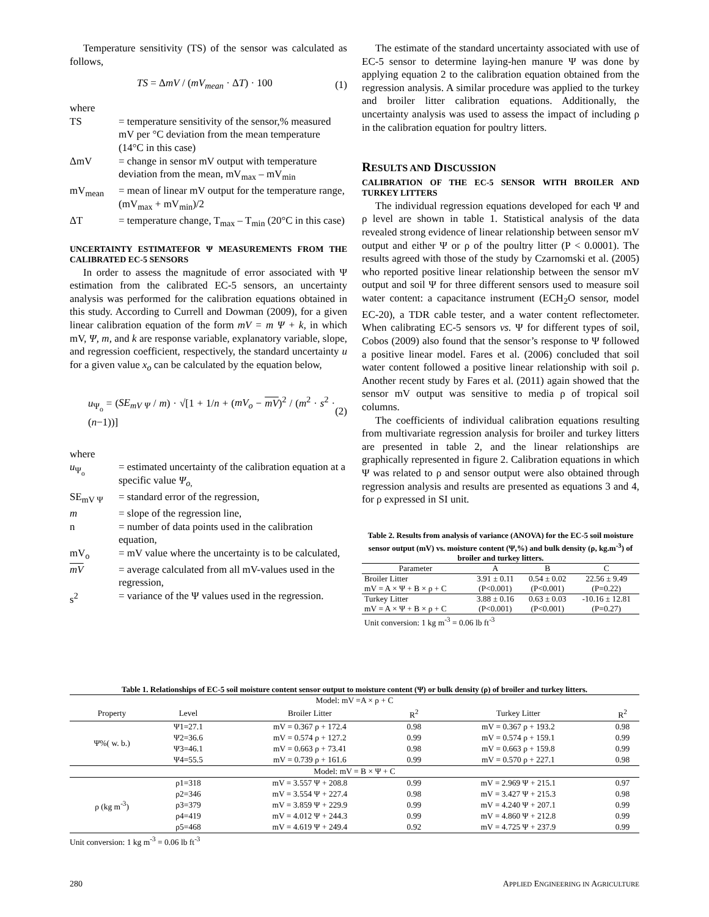Temperature sensitivity (TS) of the sensor was calculated as follows,
TS = ΔmV / (mV<sub>mean</sub> · ΔT) · 100 (1)
where
TS
= temperature sensitivity of the sensor,% measured mV per °C deviation from the mean temperature (14°C in this case)
ΔmV
= change in sensor mV output with temperature deviation from the mean, mV<sub>max</sub> – mV<sub>min</sub>
mV<sub>mean</sub>
= mean of linear mV output for the temperature range, (mV<sub>max</sub> + mV<sub>min</sub>)/2
ΔT
= temperature change, T<sub>max</sub> – T<sub>min</sub> (20°C in this case)
UNCERTAINTY ESTIMATEFOR Ψ MEASUREMENTS FROM THE CALIBRATED EC-5 SENSORS
In order to assess the magnitude of error associated with Ψ estimation from the calibrated EC-5 sensors, an uncertainty analysis was performed for the calibration equations obtained in this study. According to Currell and Dowman (2009), for a given linear calibration equation of the form mV = m Ψ + k, in which mV, Ψ, m, and k are response variable, explanatory variable, slope, and regression coefficient, respectively, the standard uncertainty u for a given value x<sub>o</sub> can be calculated by the equation below,
u<sub>Ψ<sub>o</sub></sub> = (SE<sub>mV Ψ</sub> / m) · √[1 + 1/n + (mV<sub>o</sub> − mV)<sup>2</sup> / (m<sup>2</sup> · s<sup>2</sup> · (n−1))] (2)
where
u<sub>Ψ<sub>o</sub></sub>
= estimated uncertainty of the calibration equation at a specific value Ψ<sub>o,</sub>
SE<sub>mV Ψ</sub>
= standard error of the regression,
m
= slope of the regression line,
n
= number of data points used in the calibration equation,
mV<sub>o</sub>
= mV value where the uncertainty is to be calculated,
mV
= average calculated from all mV-values used in the regression,
s<sup>2</sup>
= variance of the Ψ values used in the regression.
The estimate of the standard uncertainty associated with use of EC-5 sensor to determine laying-hen manure Ψ was done by applying equation 2 to the calibration equation obtained from the regression analysis. A similar procedure was applied to the turkey and broiler litter calibration equations. Additionally, the uncertainty analysis was used to assess the impact of including ρ in the calibration equation for poultry litters.
RESULTS AND DISCUSSION
CALIBRATION OF THE EC-5 SENSOR WITH BROILER AND TURKEY LITTERS
The individual regression equations developed for each Ψ and ρ level are shown in table 1. Statistical analysis of the data revealed strong evidence of linear relationship between sensor mV output and either Ψ or ρ of the poultry litter (P < 0.0001). The results agreed with those of the study by Czarnomski et al. (2005) who reported positive linear relationship between the sensor mV output and soil Ψ for three different sensors used to measure soil water content: a capacitance instrument (ECH<sub>2</sub>O sensor, model EC-20), a TDR cable tester, and a water content reflectometer. When calibrating EC-5 sensors vs. Ψ for different types of soil, Cobos (2009) also found that the sensor’s response to Ψ followed a positive linear model. Fares et al. (2006) concluded that soil water content followed a positive linear relationship with soil ρ. Another recent study by Fares et al. (2011) again showed that the sensor mV output was sensitive to media ρ of tropical soil columns.
The coefficients of individual calibration equations resulting from multivariate regression analysis for broiler and turkey litters are presented in table 2, and the linear relationships are graphically represented in figure 2. Calibration equations in which Ψ was related to ρ and sensor output were also obtained through regression analysis and results are presented as equations 3 and 4, for ρ expressed in SI unit.
Table 2. Results from analysis of variance (ANOVA) for the EC-5 soil moisture sensor output (mV) vs. moisture content (Ψ,%) and bulk density (ρ, kg.m<sup>-3</sup>) of broiler and turkey litters.
| Parameter | A | B | C |
| --- | --- | --- | --- |
| Broiler Litter | 3.91 ± 0.11 | 0.54 ± 0.02 | 22.56 ± 9.49 |
| mV = A × Ψ + B × ρ + C | (P<0.001) | (P<0.001) | (P=0.22) |
| Turkey Litter | 3.88 ± 0.16 | 0.63 ± 0.03 | -10.16 ± 12.81 |
| mV = A × Ψ + B × ρ + C | (P<0.001) | (P<0.001) | (P=0.27) |
| Unit conversion: 1 kg m<sup>-3</sup> = 0.06 lb ft<sup>-3</sup> | | | |
Table 1. Relationships of EC-5 soil moisture content sensor output to moisture content (Ψ) or bulk density (ρ) of broiler and turkey litters.
| Model: mV =A × ρ + C | | | | | |
| Property | Level | Broiler Litter | R<sup>2</sup> | Turkey Litter | R<sup>2</sup> |
| Ψ%( w. b.) | Ψ1=27.1 | mV = 0.367 ρ + 172.4 | 0.98 | mV = 0.367 ρ + 193.2 | 0.98 |
| | Ψ2=36.6 | mV = 0.574 ρ + 127.2 | 0.99 | mV = 0.574 ρ + 159.1 | 0.99 |
| | Ψ3=46.1 | mV = 0.663 ρ + 73.41 | 0.98 | mV = 0.663 ρ + 159.8 | 0.99 |
| | Ψ4=55.5 | mV = 0.739 ρ + 161.6 | 0.99 | mV = 0.570 ρ + 227.1 | 0.98 |
| Model: mV = B × Ψ + C | | | | | |
| ρ (kg m<sup>-3</sup>) | ρ1=318 | mV = 3.557 Ψ + 208.8 | 0.99 | mV = 2.969 Ψ + 215.1 | 0.97 |
| | ρ2=346 | mV = 3.554 Ψ + 227.4 | 0.98 | mV = 3.427 Ψ + 215.3 | 0.98 |
| | ρ3=379 | mV = 3.859 Ψ + 229.9 | 0.99 | mV = 4.240 Ψ + 207.1 | 0.99 |
| | ρ4=419 | mV = 4.012 Ψ + 244.3 | 0.99 | mV = 4.860 Ψ + 212.8 | 0.99 |
| | ρ5=468 | mV = 4.619 Ψ + 249.4 | 0.92 | mV = 4.725 Ψ + 237.9 | 0.99 |
| Unit conversion: 1 kg m<sup>-3</sup> = 0.06 lb ft<sup>-3</sup> | | | | | |
280 APPLIED ENGINEERING IN AGRICULTURE